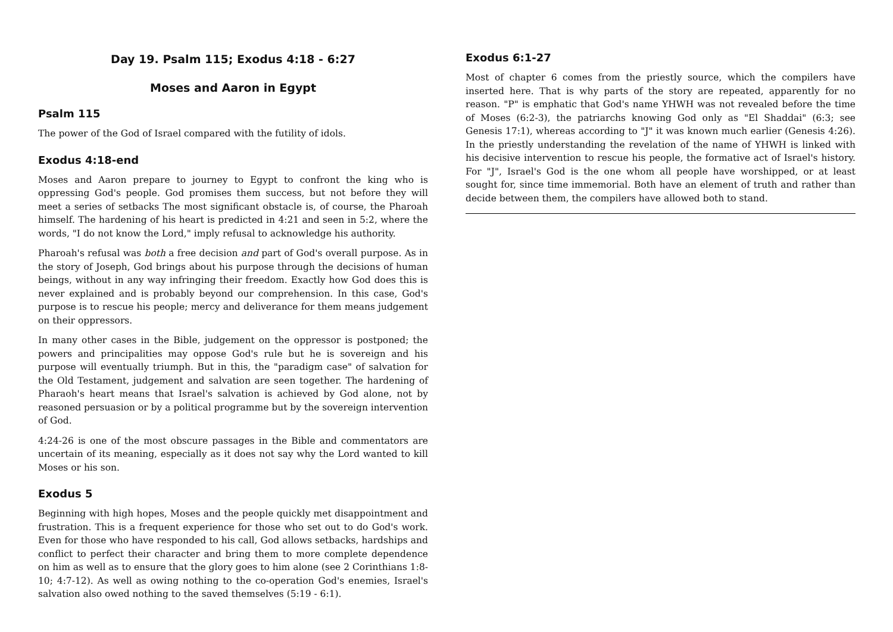Day 19. Psalm 115; Exodus 4:18 - 6:27
Moses and Aaron in Egypt
Psalm 115
The power of the God of Israel compared with the futility of idols.
Exodus 4:18-end
Moses and Aaron prepare to journey to Egypt to confront the king who is oppressing God's people. God promises them success, but not before they will meet a series of setbacks The most significant obstacle is, of course, the Pharoah himself. The hardening of his heart is predicted in 4:21 and seen in 5:2, where the words, "I do not know the Lord," imply refusal to acknowledge his authority.
Pharoah's refusal was both a free decision and part of God's overall purpose. As in the story of Joseph, God brings about his purpose through the decisions of human beings, without in any way infringing their freedom. Exactly how God does this is never explained and is probably beyond our comprehension. In this case, God's purpose is to rescue his people; mercy and deliverance for them means judgement on their oppressors.
In many other cases in the Bible, judgement on the oppressor is postponed; the powers and principalities may oppose God's rule but he is sovereign and his purpose will eventually triumph. But in this, the "paradigm case" of salvation for the Old Testament, judgement and salvation are seen together. The hardening of Pharaoh's heart means that Israel's salvation is achieved by God alone, not by reasoned persuasion or by a political programme but by the sovereign intervention of God.
4:24-26 is one of the most obscure passages in the Bible and commentators are uncertain of its meaning, especially as it does not say why the Lord wanted to kill Moses or his son.
Exodus 5
Beginning with high hopes, Moses and the people quickly met disappointment and frustration. This is a frequent experience for those who set out to do God's work. Even for those who have responded to his call, God allows setbacks, hardships and conflict to perfect their character and bring them to more complete dependence on him as well as to ensure that the glory goes to him alone (see 2 Corinthians 1:8-10; 4:7-12). As well as owing nothing to the co-operation God's enemies, Israel's salvation also owed nothing to the saved themselves (5:19 - 6:1).
Exodus 6:1-27
Most of chapter 6 comes from the priestly source, which the compilers have inserted here. That is why parts of the story are repeated, apparently for no reason. "P" is emphatic that God's name YHWH was not revealed before the time of Moses (6:2-3), the patriarchs knowing God only as "El Shaddai" (6:3; see Genesis 17:1), whereas according to "J" it was known much earlier (Genesis 4:26). In the priestly understanding the revelation of the name of YHWH is linked with his decisive intervention to rescue his people, the formative act of Israel's history. For "J", Israel's God is the one whom all people have worshipped, or at least sought for, since time immemorial. Both have an element of truth and rather than decide between them, the compilers have allowed both to stand.